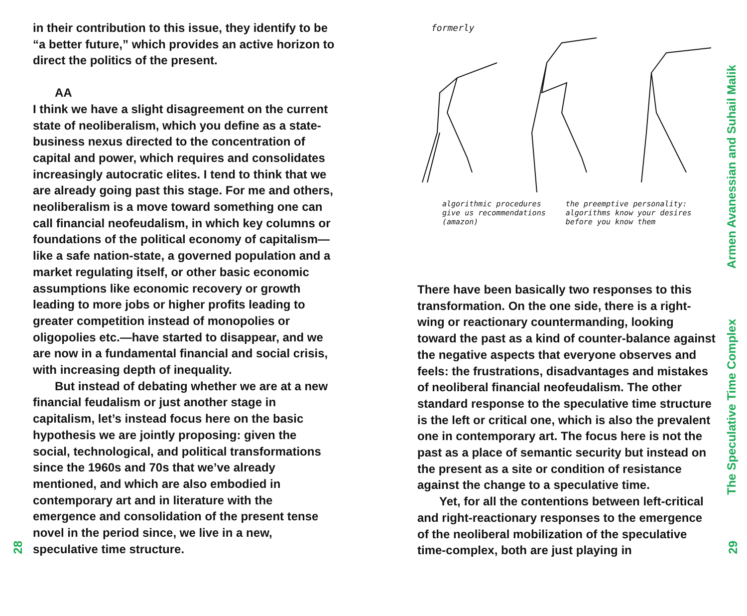in their contribution to this issue, they identify to be “a better future,” which provides an active horizon to direct the politics of the present.
AA
I think we have a slight disagreement on the current state of neoliberalism, which you define as a state-business nexus directed to the concentration of capital and power, which requires and consolidates increasingly autocratic elites. I tend to think that we are already going past this stage. For me and others, neoliberalism is a move toward something one can call financial neofeudalism, in which key columns or foundations of the political economy of capitalism—like a safe nation-state, a governed population and a market regulating itself, or other basic economic assumptions like economic recovery or growth leading to more jobs or higher profits leading to greater competition instead of monopolies or oligopolies etc.—have started to disappear, and we are now in a fundamental financial and social crisis, with increasing depth of inequality.
But instead of debating whether we are at a new financial feudalism or just another stage in capitalism, let’s instead focus here on the basic hypothesis we are jointly proposing: given the social, technological, and political transformations since the 1960s and 70s that we’ve already mentioned, and which are also embodied in contemporary art and in literature with the emergence and consolidation of the present tense novel in the period since, we live in a new, speculative time structure.
28
formerly
algorithmic procedures
give us recommendations
(amazon)
the preemptive personality:
algorithms know your desires
before you know them
There have been basically two responses to this transformation. On the one side, there is a right-wing or reactionary countermanding, looking toward the past as a kind of counter-balance against the negative aspects that everyone observes and feels: the frustrations, disadvantages and mistakes of neoliberal financial neofeudalism. The other standard response to the speculative time structure is the left or critical one, which is also the prevalent one in contemporary art. The focus here is not the past as a place of semantic security but instead on the present as a site or condition of resistance against the change to a speculative time.
Yet, for all the contentions between left-critical and right-reactionary responses to the emergence of the neoliberal mobilization of the speculative time-complex, both are just playing in
Armen Avanessian and Suhail Malik
The Speculative Time Complex
29